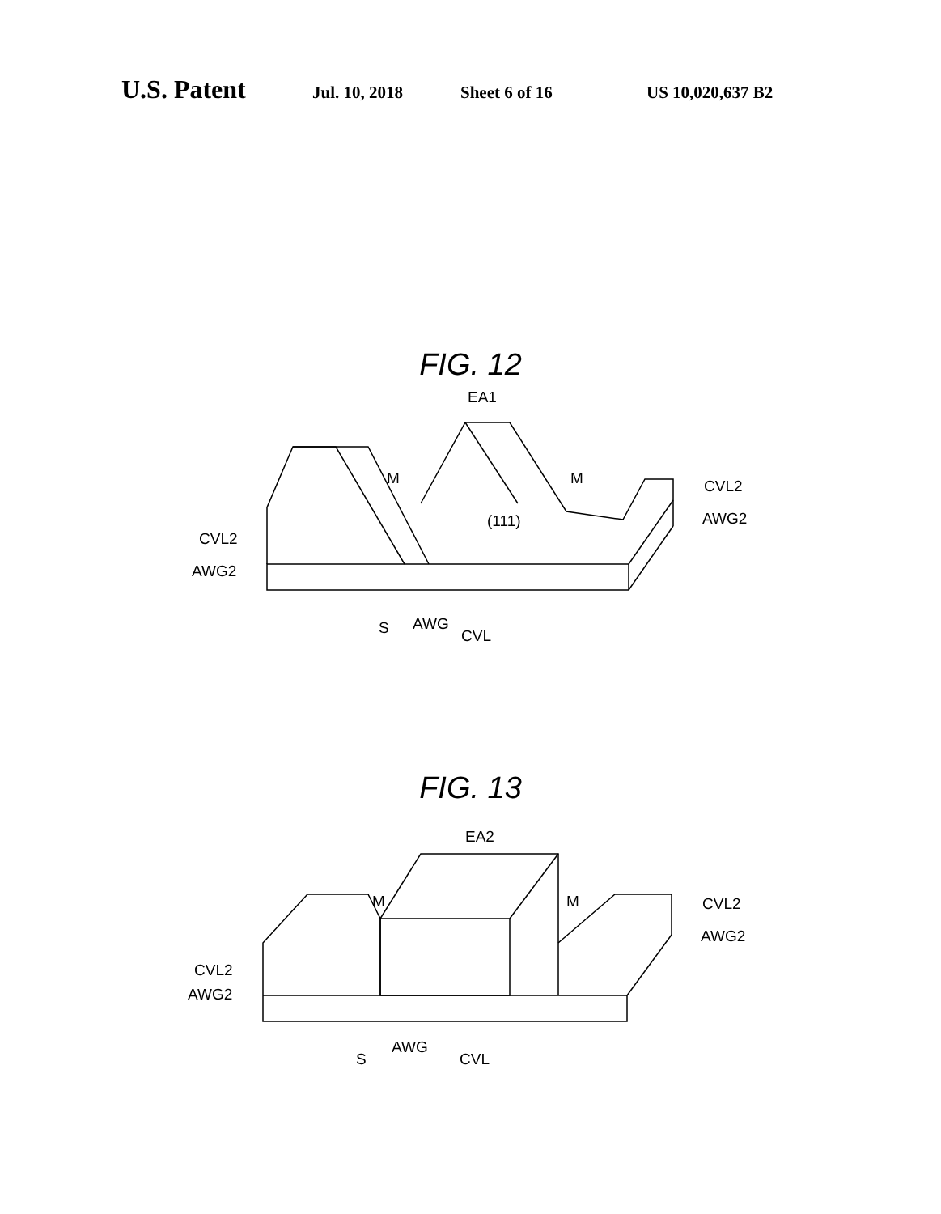U.S. Patent Jul. 10, 2018 Sheet 6 of 16 US 10,020,637 B2
FIG. 12
EA1
M
M
(111)
CVL2
AWG2
CVL2
AWG2
S
AWG
CVL
FIG. 13
EA2
M
M
CVL2
AWG2
CVL2
AWG2
S
AWG
CVL